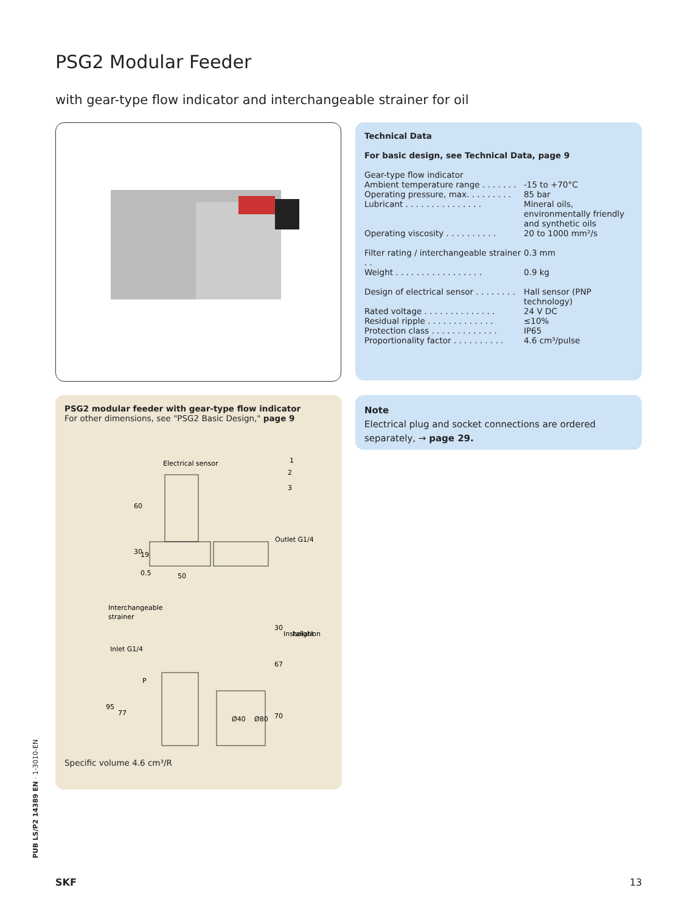PSG2 Modular Feeder
with gear-type flow indicator and interchangeable strainer for oil
Technical Data
For basic design, see Technical Data, page 9
| Gear-type flow indicator | |
| Ambient temperature range . . . . . . . | -15 to +70°C |
| Operating pressure, max. . . . . . . . . | 85 bar |
| Lubricant . . . . . . . . . . . . . . . | Mineral oils, environmentally friendly and synthetic oils |
| Operating viscosity . . . . . . . . . . | 20 to 1000 mm²/s |
| Filter rating / interchangeable strainer . . | 0.3 mm |
| Weight . . . . . . . . . . . . . . . . . | 0.9 kg |
| Design of electrical sensor . . . . . . . . | Hall sensor (PNP technology) |
| Rated voltage . . . . . . . . . . . . . . | 24 V DC |
| Residual ripple . . . . . . . . . . . . . | ≤10% |
| Protection class . . . . . . . . . . . . . | IP65 |
| Proportionality factor . . . . . . . . . . | 4.6 cm³/pulse |
PSG2 modular feeder with gear-type flow indicator
For other dimensions, see "PSG2 Basic Design," page 9
Electrical sensor
Outlet G1/4
1
2
3
0.5
19
30
60
50
Interchangeable
strainer
Inlet G1/4
95
77
30
67
70
P
Installation
height
Ø40
Ø80
Specific volume 4.6 cm³/R
Note
Electrical plug and socket connections are ordered separately, → page 29.
PUB LS/P2 14389 EN · 1-3010-EN
SKF 13